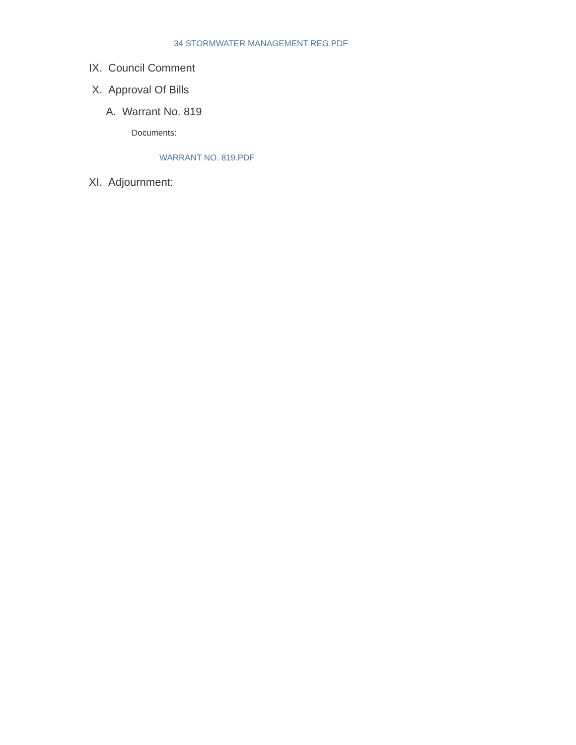34 STORMWATER MANAGEMENT REG.PDF
IX. Council Comment
X. Approval Of Bills
A. Warrant No. 819
Documents:
WARRANT NO. 819.PDF
XI. Adjournment: